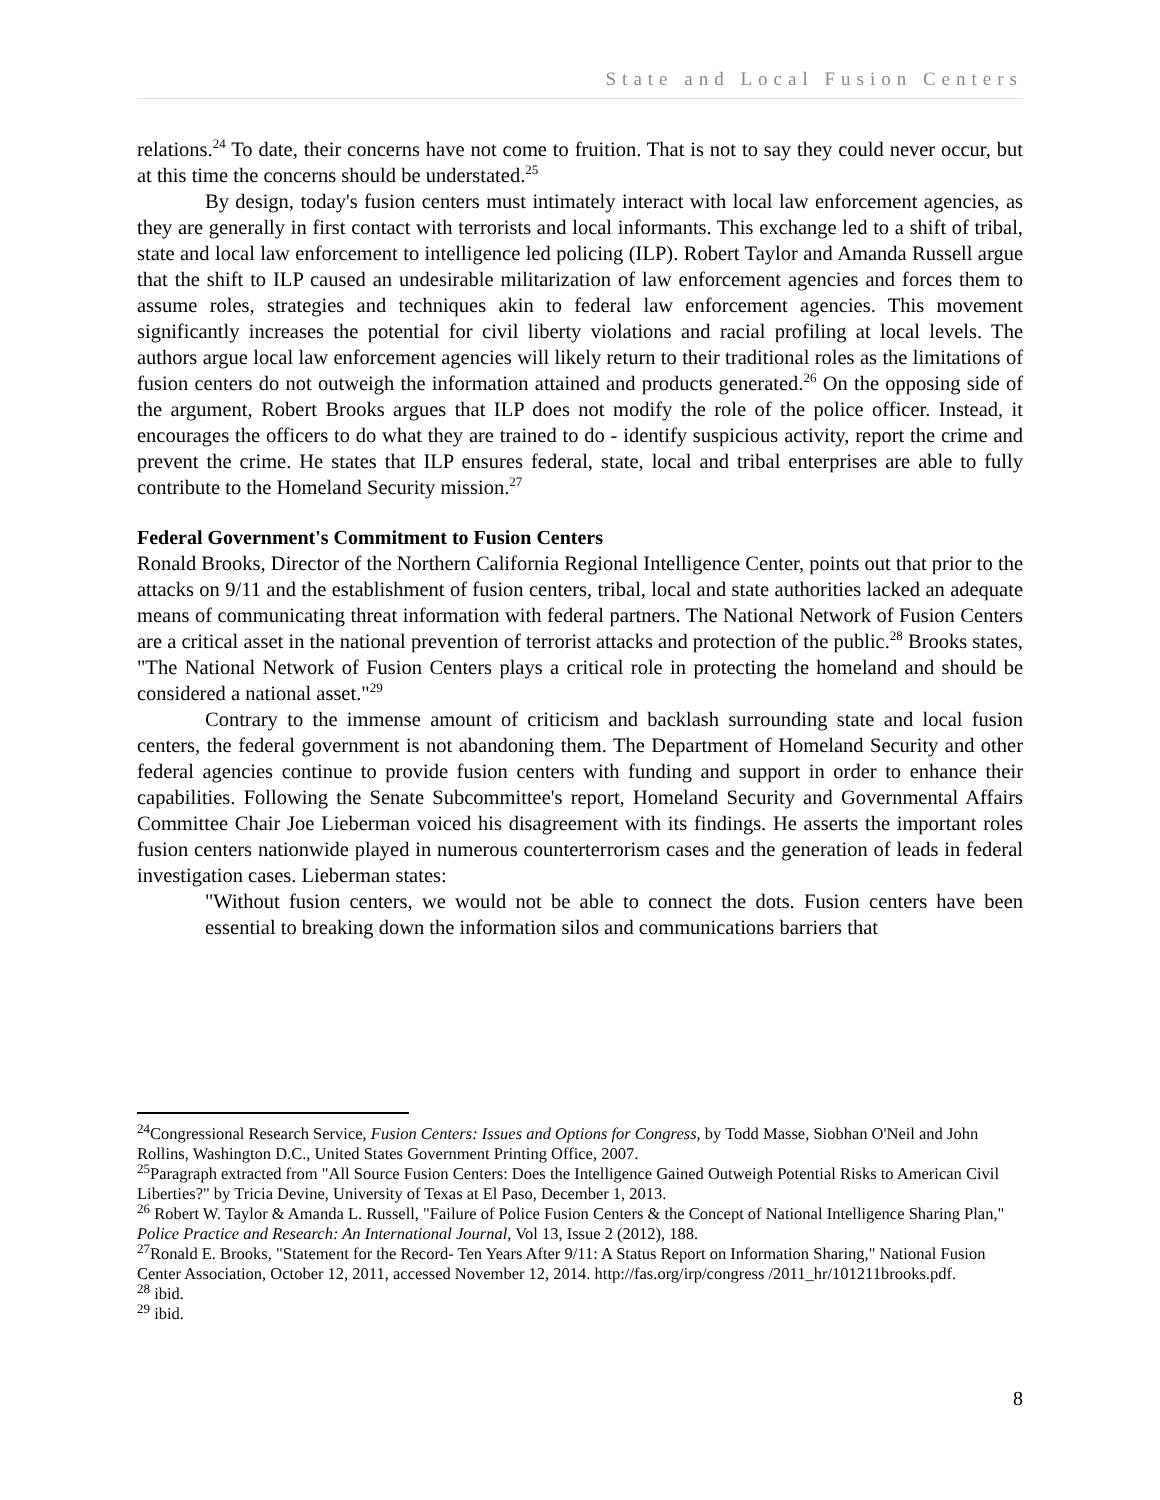State and Local Fusion Centers
relations.<sup>24</sup> To date, their concerns have not come to fruition. That is not to say they could never occur, but at this time the concerns should be understated.<sup>25</sup>
By design, today's fusion centers must intimately interact with local law enforcement agencies, as they are generally in first contact with terrorists and local informants. This exchange led to a shift of tribal, state and local law enforcement to intelligence led policing (ILP). Robert Taylor and Amanda Russell argue that the shift to ILP caused an undesirable militarization of law enforcement agencies and forces them to assume roles, strategies and techniques akin to federal law enforcement agencies. This movement significantly increases the potential for civil liberty violations and racial profiling at local levels. The authors argue local law enforcement agencies will likely return to their traditional roles as the limitations of fusion centers do not outweigh the information attained and products generated.<sup>26</sup> On the opposing side of the argument, Robert Brooks argues that ILP does not modify the role of the police officer. Instead, it encourages the officers to do what they are trained to do - identify suspicious activity, report the crime and prevent the crime. He states that ILP ensures federal, state, local and tribal enterprises are able to fully contribute to the Homeland Security mission.<sup>27</sup>
Federal Government's Commitment to Fusion Centers
Ronald Brooks, Director of the Northern California Regional Intelligence Center, points out that prior to the attacks on 9/11 and the establishment of fusion centers, tribal, local and state authorities lacked an adequate means of communicating threat information with federal partners. The National Network of Fusion Centers are a critical asset in the national prevention of terrorist attacks and protection of the public.<sup>28</sup> Brooks states, "The National Network of Fusion Centers plays a critical role in protecting the homeland and should be considered a national asset."<sup>29</sup>
Contrary to the immense amount of criticism and backlash surrounding state and local fusion centers, the federal government is not abandoning them. The Department of Homeland Security and other federal agencies continue to provide fusion centers with funding and support in order to enhance their capabilities. Following the Senate Subcommittee's report, Homeland Security and Governmental Affairs Committee Chair Joe Lieberman voiced his disagreement with its findings. He asserts the important roles fusion centers nationwide played in numerous counterterrorism cases and the generation of leads in federal investigation cases. Lieberman states:
"Without fusion centers, we would not be able to connect the dots. Fusion centers have been essential to breaking down the information silos and communications barriers that
<sup>24</sup> Congressional Research Service, Fusion Centers: Issues and Options for Congress, by Todd Masse, Siobhan O'Neil and John Rollins, Washington D.C., United States Government Printing Office, 2007.
<sup>25</sup> Paragraph extracted from "All Source Fusion Centers: Does the Intelligence Gained Outweigh Potential Risks to American Civil Liberties?" by Tricia Devine, University of Texas at El Paso, December 1, 2013.
<sup>26</sup> Robert W. Taylor & Amanda L. Russell, "Failure of Police Fusion Centers & the Concept of National Intelligence Sharing Plan," Police Practice and Research: An International Journal, Vol 13, Issue 2 (2012), 188.
<sup>27</sup> Ronald E. Brooks, "Statement for the Record- Ten Years After 9/11: A Status Report on Information Sharing," National Fusion Center Association, October 12, 2011, accessed November 12, 2014. http://fas.org/irp/congress /2011_hr/101211brooks.pdf.
<sup>28</sup> ibid.
<sup>29</sup> ibid.
8